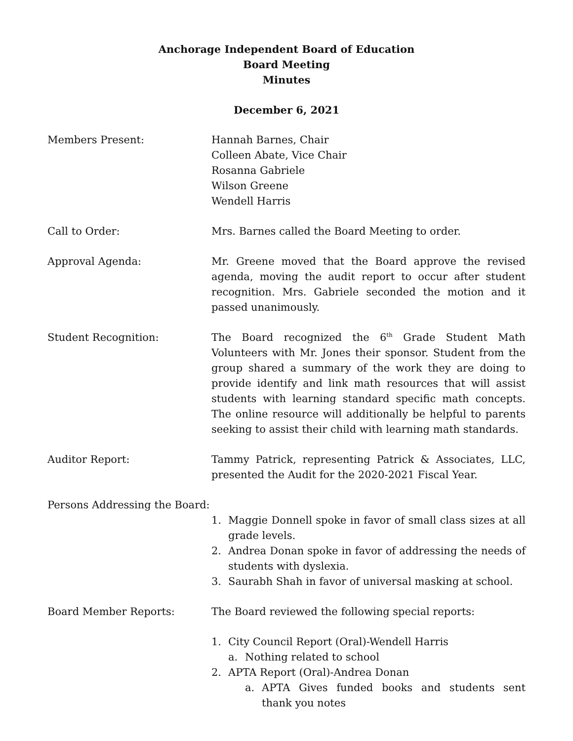Anchorage Independent Board of Education
Board Meeting
Minutes
December 6, 2021
Members Present: Hannah Barnes, Chair
Colleen Abate, Vice Chair
Rosanna Gabriele
Wilson Greene
Wendell Harris
Call to Order: Mrs. Barnes called the Board Meeting to order.
Approval Agenda: Mr. Greene moved that the Board approve the revised agenda, moving the audit report to occur after student recognition. Mrs. Gabriele seconded the motion and it passed unanimously.
Student Recognition: The Board recognized the 6<sup>th</sup> Grade Student Math Volunteers with Mr. Jones their sponsor. Student from the group shared a summary of the work they are doing to provide identify and link math resources that will assist students with learning standard specific math concepts. The online resource will additionally be helpful to parents seeking to assist their child with learning math standards.
Auditor Report: Tammy Patrick, representing Patrick & Associates, LLC, presented the Audit for the 2020-2021 Fiscal Year.
Persons Addressing the Board:
1. Maggie Donnell spoke in favor of small class sizes at all grade levels.
2. Andrea Donan spoke in favor of addressing the needs of students with dyslexia.
3. Saurabh Shah in favor of universal masking at school.
Board Member Reports: The Board reviewed the following special reports:
1. City Council Report (Oral)-Wendell Harris
a. Nothing related to school
2. APTA Report (Oral)-Andrea Donan
a. APTA Gives funded books and students sent thank you notes